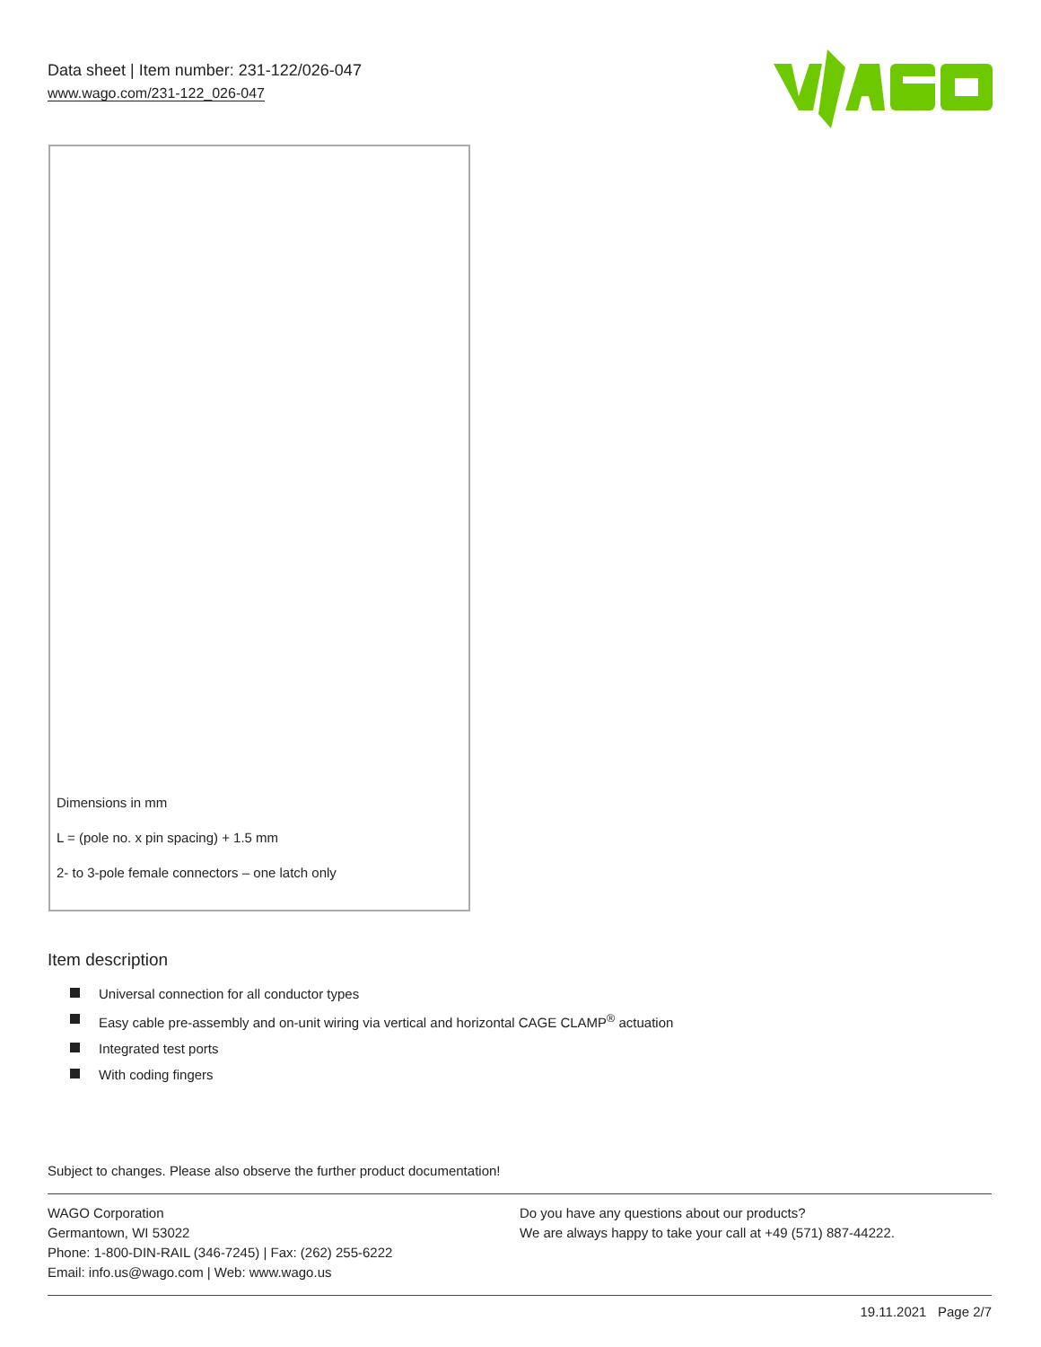Data sheet | Item number: 231-122/026-047
www.wago.com/231-122_026-047
Dimensions in mm
L = (pole no. x pin spacing) + 1.5 mm
2- to 3-pole female connectors – one latch only
Item description
Universal connection for all conductor types
Easy cable pre-assembly and on-unit wiring via vertical and horizontal CAGE CLAMP<sup>®</sup> actuation
Integrated test ports
With coding fingers
Subject to changes. Please also observe the further product documentation!
WAGO Corporation
Germantown, WI 53022
Phone: 1-800-DIN-RAIL (346-7245) | Fax: (262) 255-6222
Email: info.us@wago.com | Web: www.wago.us
Do you have any questions about our products?
We are always happy to take your call at +49 (571) 887-44222.
19.11.2021 Page 2/7